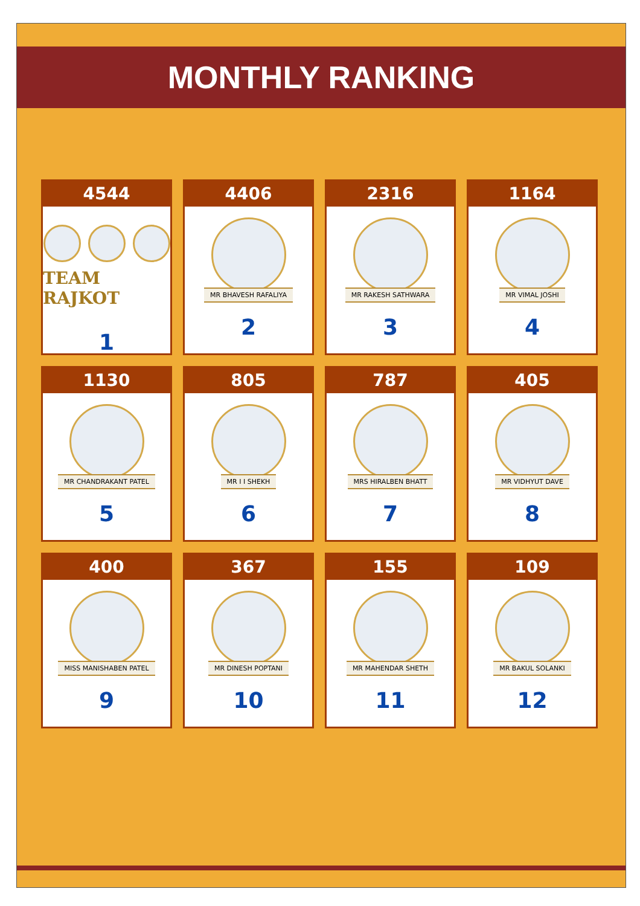MONTHLY RANKING
4544
TEAM RAJKOT
1
4406
MR BHAVESH RAFALIYA
2
2316
MR RAKESH SATHWARA
3
1164
MR VIMAL JOSHI
4
1130
MR CHANDRAKANT PATEL
5
805
MR I I SHEKH
6
787
MRS HIRALBEN BHATT
7
405
MR VIDHYUT DAVE
8
400
MISS MANISHABEN PATEL
9
367
MR DINESH POPTANI
10
155
MR MAHENDAR SHETH
11
109
MR BAKUL SOLANKI
12